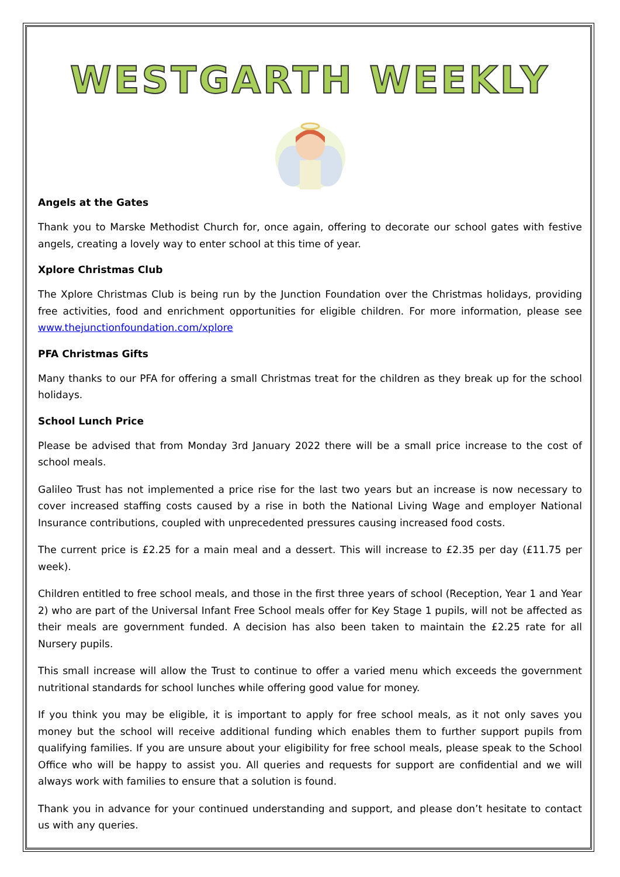WESTGARTH WEEKLY
Angels at the Gates
Thank you to Marske Methodist Church for, once again, offering to decorate our school gates with festive angels, creating a lovely way to enter school at this time of year.
Xplore Christmas Club
The Xplore Christmas Club is being run by the Junction Foundation over the Christmas holidays, providing free activities, food and enrichment opportunities for eligible children. For more information, please see www.thejunctionfoundation.com/xplore
PFA Christmas Gifts
Many thanks to our PFA for offering a small Christmas treat for the children as they break up for the school holidays.
School Lunch Price
Please be advised that from Monday 3rd January 2022 there will be a small price increase to the cost of school meals.
Galileo Trust has not implemented a price rise for the last two years but an increase is now necessary to cover increased staffing costs caused by a rise in both the National Living Wage and employer National Insurance contributions, coupled with unprecedented pressures causing increased food costs.
The current price is £2.25 for a main meal and a dessert. This will increase to £2.35 per day (£11.75 per week).
Children entitled to free school meals, and those in the first three years of school (Reception, Year 1 and Year 2) who are part of the Universal Infant Free School meals offer for Key Stage 1 pupils, will not be affected as their meals are government funded. A decision has also been taken to maintain the £2.25 rate for all Nursery pupils.
This small increase will allow the Trust to continue to offer a varied menu which exceeds the government nutritional standards for school lunches while offering good value for money.
If you think you may be eligible, it is important to apply for free school meals, as it not only saves you money but the school will receive additional funding which enables them to further support pupils from qualifying families. If you are unsure about your eligibility for free school meals, please speak to the School Office who will be happy to assist you. All queries and requests for support are confidential and we will always work with families to ensure that a solution is found.
Thank you in advance for your continued understanding and support, and please don’t hesitate to contact us with any queries.